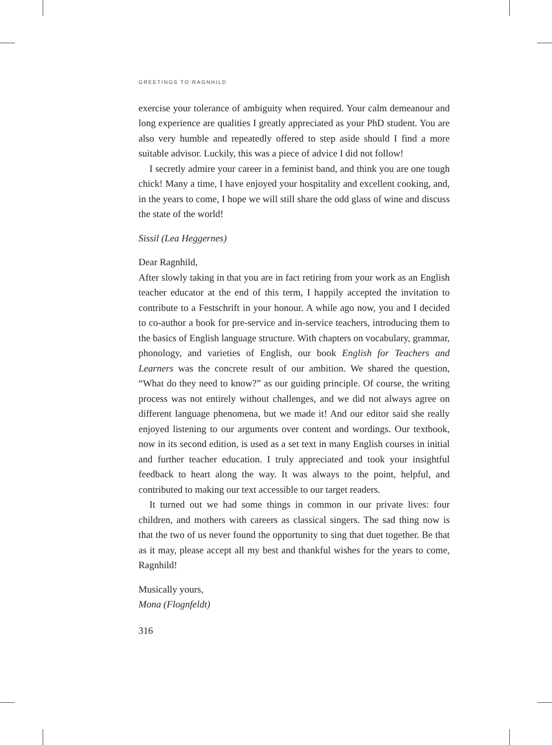GREETINGS TO RAGNHILD
exercise your tolerance of ambiguity when required. Your calm demeanour and long experience are qualities I greatly appreciated as your PhD student. You are also very humble and repeatedly offered to step aside should I find a more suitable advisor. Luckily, this was a piece of advice I did not follow!
I secretly admire your career in a feminist band, and think you are one tough chick! Many a time, I have enjoyed your hospitality and excellent cooking, and, in the years to come, I hope we will still share the odd glass of wine and discuss the state of the world!
Sissil (Lea Heggernes)
Dear Ragnhild,
After slowly taking in that you are in fact retiring from your work as an English teacher educator at the end of this term, I happily accepted the invitation to contribute to a Festschrift in your honour. A while ago now, you and I decided to co-author a book for pre-service and in-service teachers, introducing them to the basics of English language structure. With chapters on vocabulary, grammar, phonology, and varieties of English, our book English for Teachers and Learners was the concrete result of our ambition. We shared the question, “What do they need to know?” as our guiding principle. Of course, the writing process was not entirely without challenges, and we did not always agree on different language phenomena, but we made it! And our editor said she really enjoyed listening to our arguments over content and wordings. Our textbook, now in its second edition, is used as a set text in many English courses in initial and further teacher education. I truly appreciated and took your insightful feedback to heart along the way. It was always to the point, helpful, and contributed to making our text accessible to our target readers.
It turned out we had some things in common in our private lives: four children, and mothers with careers as classical singers. The sad thing now is that the two of us never found the opportunity to sing that duet together. Be that as it may, please accept all my best and thankful wishes for the years to come, Ragnhild!
Musically yours,
Mona (Flognfeldt)
316